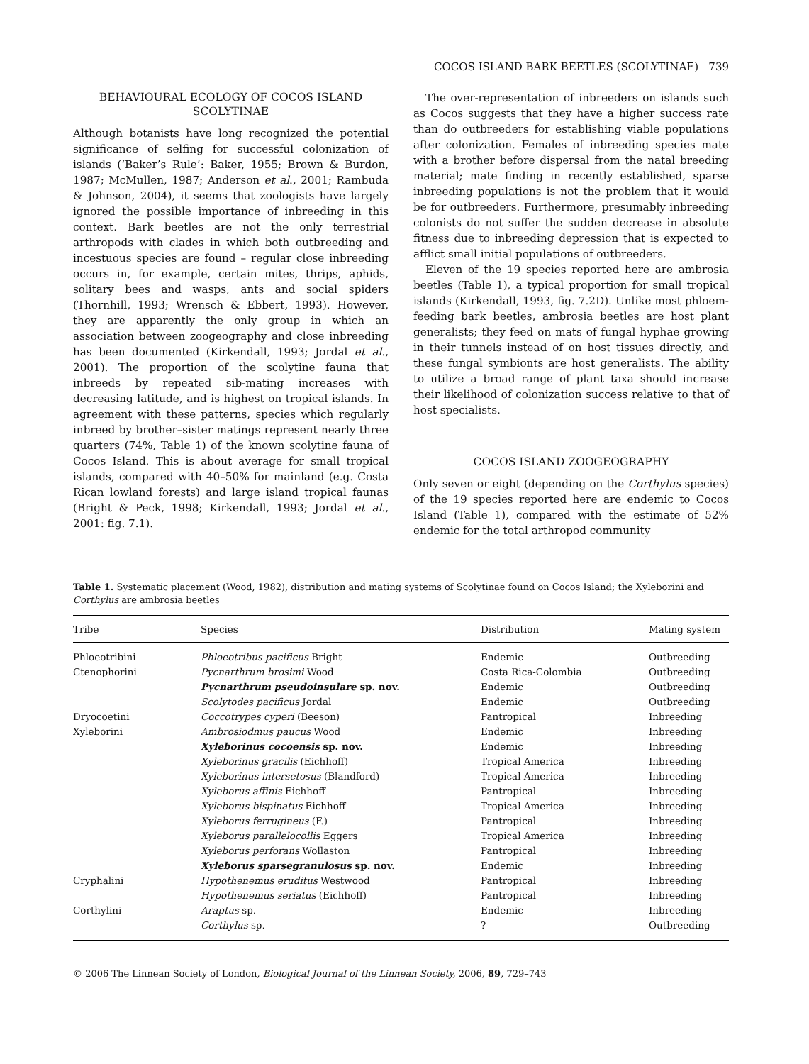COCOS ISLAND BARK BEETLES (SCOLYTINAE) 739
BEHAVIOURAL ECOLOGY OF COCOS ISLAND SCOLYTINAE
Although botanists have long recognized the potential significance of selfing for successful colonization of islands (‘Baker’s Rule’: Baker, 1955; Brown & Burdon, 1987; McMullen, 1987; Anderson et al., 2001; Rambuda & Johnson, 2004), it seems that zoologists have largely ignored the possible importance of inbreeding in this context. Bark beetles are not the only terrestrial arthropods with clades in which both outbreeding and incestuous species are found – regular close inbreeding occurs in, for example, certain mites, thrips, aphids, solitary bees and wasps, ants and social spiders (Thornhill, 1993; Wrensch & Ebbert, 1993). However, they are apparently the only group in which an association between zoogeography and close inbreeding has been documented (Kirkendall, 1993; Jordal et al., 2001). The proportion of the scolytine fauna that inbreeds by repeated sib-mating increases with decreasing latitude, and is highest on tropical islands. In agreement with these patterns, species which regularly inbreed by brother–sister matings represent nearly three quarters (74%, Table 1) of the known scolytine fauna of Cocos Island. This is about average for small tropical islands, compared with 40–50% for mainland (e.g. Costa Rican lowland forests) and large island tropical faunas (Bright & Peck, 1998; Kirkendall, 1993; Jordal et al., 2001: fig. 7.1).
The over-representation of inbreeders on islands such as Cocos suggests that they have a higher success rate than do outbreeders for establishing viable populations after colonization. Females of inbreeding species mate with a brother before dispersal from the natal breeding material; mate finding in recently established, sparse inbreeding populations is not the problem that it would be for outbreeders. Furthermore, presumably inbreeding colonists do not suffer the sudden decrease in absolute fitness due to inbreeding depression that is expected to afflict small initial populations of outbreeders.
Eleven of the 19 species reported here are ambrosia beetles (Table 1), a typical proportion for small tropical islands (Kirkendall, 1993, fig. 7.2D). Unlike most phloem-feeding bark beetles, ambrosia beetles are host plant generalists; they feed on mats of fungal hyphae growing in their tunnels instead of on host tissues directly, and these fungal symbionts are host generalists. The ability to utilize a broad range of plant taxa should increase their likelihood of colonization success relative to that of host specialists.
COCOS ISLAND ZOOGEOGRAPHY
Only seven or eight (depending on the Corthylus species) of the 19 species reported here are endemic to Cocos Island (Table 1), compared with the estimate of 52% endemic for the total arthropod community
Table 1. Systematic placement (Wood, 1982), distribution and mating systems of Scolytinae found on Cocos Island; the Xyleborini and Corthylus are ambrosia beetles
| Tribe | Species | Distribution | Mating system |
| --- | --- | --- | --- |
| Phloeotribini | Phloeotribus pacificus Bright | Endemic | Outbreeding |
| Ctenophorini | Pycnarthrum brosimi Wood | Costa Rica-Colombia | Outbreeding |
| | Pycnarthrum pseudoinsulare sp. nov. | Endemic | Outbreeding |
| | Scolytodes pacificus Jordal | Endemic | Outbreeding |
| Dryocoetini | Coccotrypes cyperi (Beeson) | Pantropical | Inbreeding |
| Xyleborini | Ambrosiodmus paucus Wood | Endemic | Inbreeding |
| | Xyleborinus cocoensis sp. nov. | Endemic | Inbreeding |
| | Xyleborinus gracilis (Eichhoff) | Tropical America | Inbreeding |
| | Xyleborinus intersetosus (Blandford) | Tropical America | Inbreeding |
| | Xyleborus affinis Eichhoff | Pantropical | Inbreeding |
| | Xyleborus bispinatus Eichhoff | Tropical America | Inbreeding |
| | Xyleborus ferrugineus (F.) | Pantropical | Inbreeding |
| | Xyleborus parallelocollis Eggers | Tropical America | Inbreeding |
| | Xyleborus perforans Wollaston | Pantropical | Inbreeding |
| | Xyleborus sparsegranulosus sp. nov. | Endemic | Inbreeding |
| Cryphalini | Hypothenemus eruditus Westwood | Pantropical | Inbreeding |
| | Hypothenemus seriatus (Eichhoff) | Pantropical | Inbreeding |
| Corthylini | Araptus sp. | Endemic | Inbreeding |
| | Corthylus sp. | ? | Outbreeding |
© 2006 The Linnean Society of London, Biological Journal of the Linnean Society, 2006, 89, 729–743